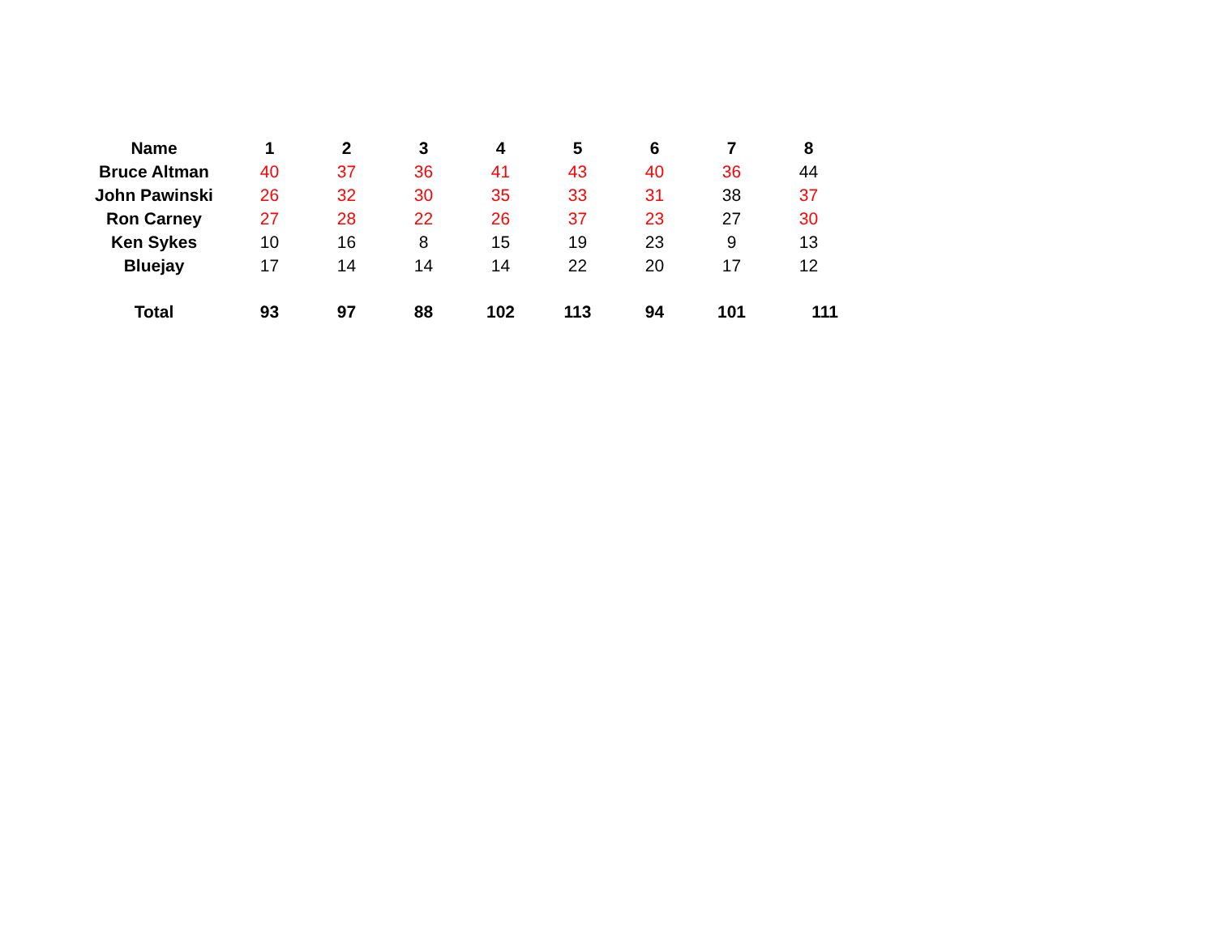| Name | 1 | 2 | 3 | 4 | 5 | 6 | 7 | 8 |
| --- | --- | --- | --- | --- | --- | --- | --- | --- |
| Bruce Altman | 40 | 37 | 36 | 41 | 43 | 40 | 36 | 44 |
| John Pawinski | 26 | 32 | 30 | 35 | 33 | 31 | 38 | 37 |
| Ron Carney | 27 | 28 | 22 | 26 | 37 | 23 | 27 | 30 |
| Ken Sykes | 10 | 16 | 8 | 15 | 19 | 23 | 9 | 13 |
| Bluejay | 17 | 14 | 14 | 14 | 22 | 20 | 17 | 12 |
| Total | 93 | 97 | 88 | 102 | 113 | 94 | 101 | 111 |